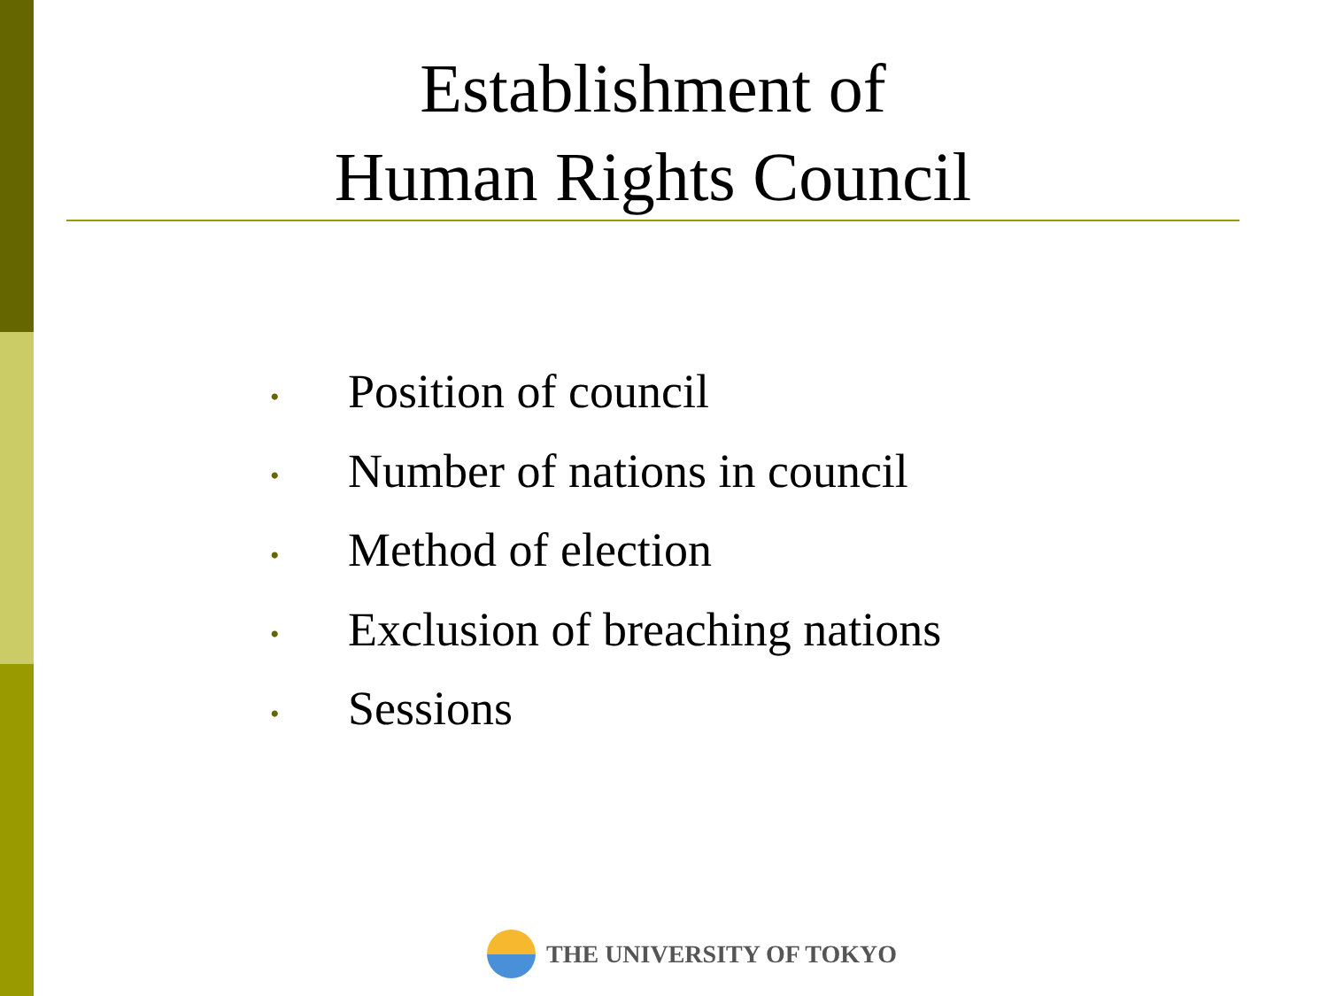Establishment of
Human Rights Council
• Position of council
• Number of nations in council
• Method of election
• Exclusion of breaching nations
• Sessions
THE UNIVERSITY OF TOKYO